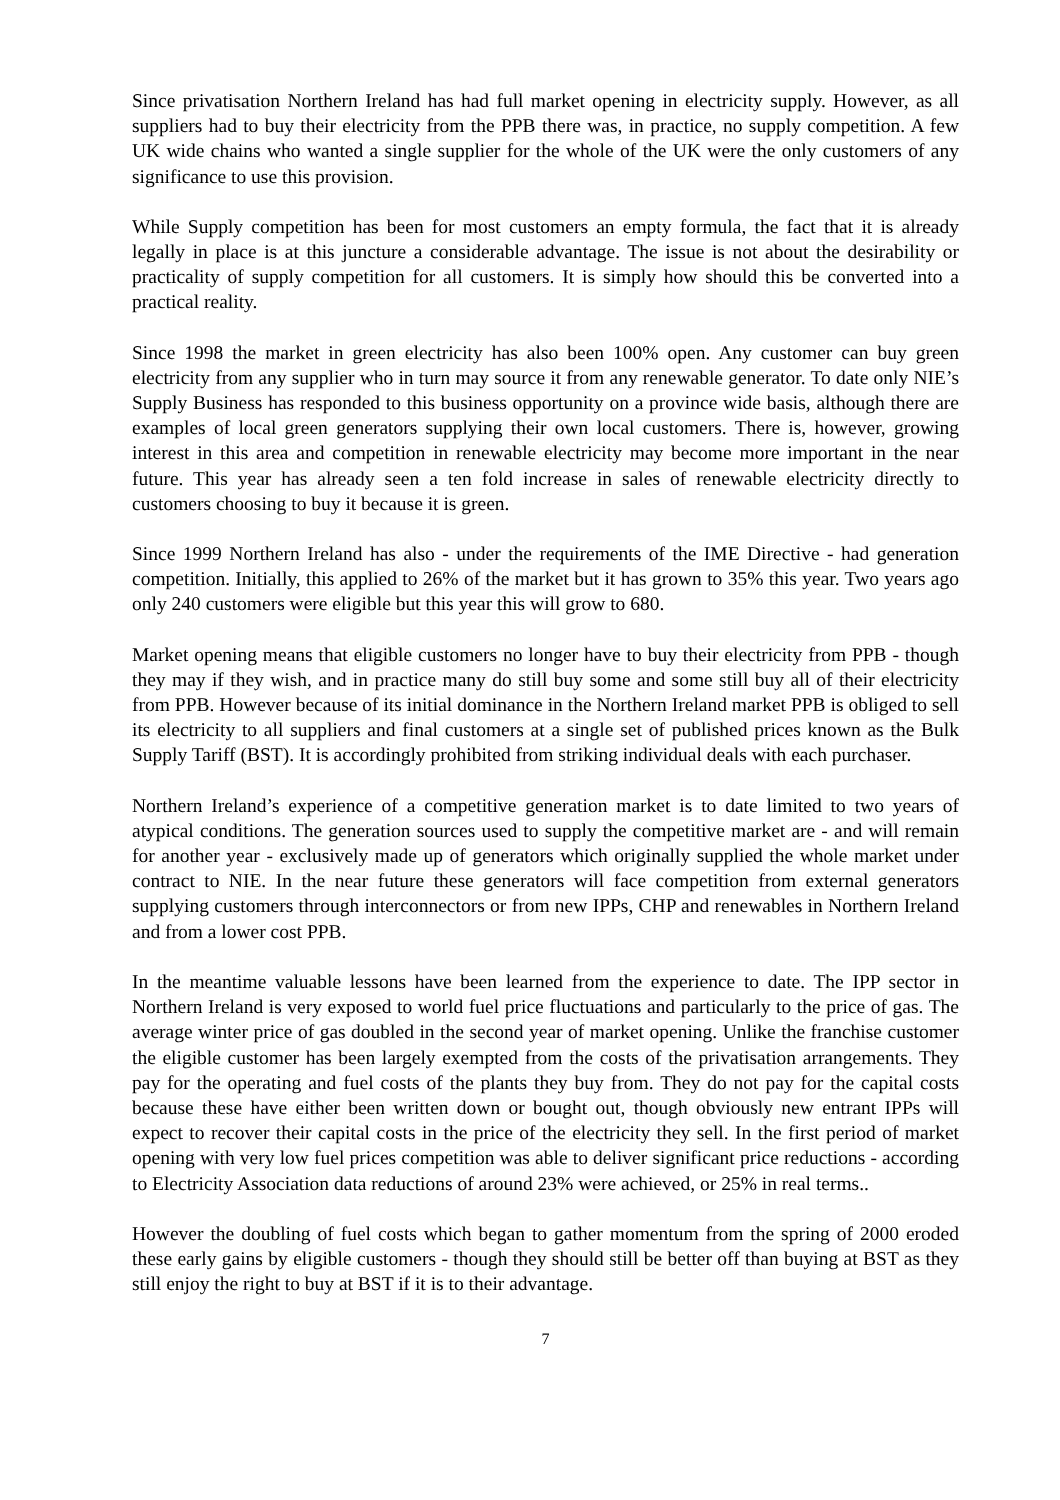Since privatisation Northern Ireland has had full market opening in electricity supply. However, as all suppliers had to buy their electricity from the PPB there was, in practice, no supply competition. A few UK wide chains who wanted a single supplier for the whole of the UK were the only customers of any significance to use this provision.
While Supply competition has been for most customers an empty formula, the fact that it is already legally in place is at this juncture a considerable advantage. The issue is not about the desirability or practicality of supply competition for all customers. It is simply how should this be converted into a practical reality.
Since 1998 the market in green electricity has also been 100% open. Any customer can buy green electricity from any supplier who in turn may source it from any renewable generator. To date only NIE’s Supply Business has responded to this business opportunity on a province wide basis, although there are examples of local green generators supplying their own local customers. There is, however, growing interest in this area and competition in renewable electricity may become more important in the near future. This year has already seen a ten fold increase in sales of renewable electricity directly to customers choosing to buy it because it is green.
Since 1999 Northern Ireland has also - under the requirements of the IME Directive - had generation competition. Initially, this applied to 26% of the market but it has grown to 35% this year. Two years ago only 240 customers were eligible but this year this will grow to 680.
Market opening means that eligible customers no longer have to buy their electricity from PPB - though they may if they wish, and in practice many do still buy some and some still buy all of their electricity from PPB. However because of its initial dominance in the Northern Ireland market PPB is obliged to sell its electricity to all suppliers and final customers at a single set of published prices known as the Bulk Supply Tariff (BST). It is accordingly prohibited from striking individual deals with each purchaser.
Northern Ireland’s experience of a competitive generation market is to date limited to two years of atypical conditions. The generation sources used to supply the competitive market are - and will remain for another year - exclusively made up of generators which originally supplied the whole market under contract to NIE. In the near future these generators will face competition from external generators supplying customers through interconnectors or from new IPPs, CHP and renewables in Northern Ireland and from a lower cost PPB.
In the meantime valuable lessons have been learned from the experience to date. The IPP sector in Northern Ireland is very exposed to world fuel price fluctuations and particularly to the price of gas. The average winter price of gas doubled in the second year of market opening. Unlike the franchise customer the eligible customer has been largely exempted from the costs of the privatisation arrangements. They pay for the operating and fuel costs of the plants they buy from. They do not pay for the capital costs because these have either been written down or bought out, though obviously new entrant IPPs will expect to recover their capital costs in the price of the electricity they sell. In the first period of market opening with very low fuel prices competition was able to deliver significant price reductions - according to Electricity Association data reductions of around 23% were achieved, or 25% in real terms..
However the doubling of fuel costs which began to gather momentum from the spring of 2000 eroded these early gains by eligible customers - though they should still be better off than buying at BST as they still enjoy the right to buy at BST if it is to their advantage.
7